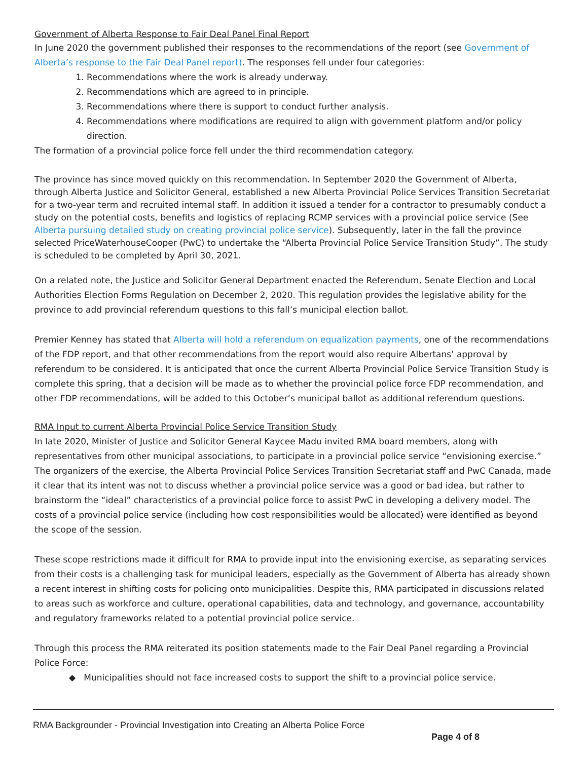Government of Alberta Response to Fair Deal Panel Final Report
In June 2020 the government published their responses to the recommendations of the report (see Government of Alberta’s response to the Fair Deal Panel report). The responses fell under four categories:
1. Recommendations where the work is already underway.
2. Recommendations which are agreed to in principle.
3. Recommendations where there is support to conduct further analysis.
4. Recommendations where modifications are required to align with government platform and/or policy direction.
The formation of a provincial police force fell under the third recommendation category.
The province has since moved quickly on this recommendation. In September 2020 the Government of Alberta, through Alberta Justice and Solicitor General, established a new Alberta Provincial Police Services Transition Secretariat for a two-year term and recruited internal staff. In addition it issued a tender for a contractor to presumably conduct a study on the potential costs, benefits and logistics of replacing RCMP services with a provincial police service (See Alberta pursuing detailed study on creating provincial police service). Subsequently, later in the fall the province selected PriceWaterhouseCooper (PwC) to undertake the “Alberta Provincial Police Service Transition Study”. The study is scheduled to be completed by April 30, 2021.
On a related note, the Justice and Solicitor General Department enacted the Referendum, Senate Election and Local Authorities Election Forms Regulation on December 2, 2020. This regulation provides the legislative ability for the province to add provincial referendum questions to this fall’s municipal election ballot.
Premier Kenney has stated that Alberta will hold a referendum on equalization payments, one of the recommendations of the FDP report, and that other recommendations from the report would also require Albertans’ approval by referendum to be considered. It is anticipated that once the current Alberta Provincial Police Service Transition Study is complete this spring, that a decision will be made as to whether the provincial police force FDP recommendation, and other FDP recommendations, will be added to this October’s municipal ballot as additional referendum questions.
RMA Input to current Alberta Provincial Police Service Transition Study
In late 2020, Minister of Justice and Solicitor General Kaycee Madu invited RMA board members, along with representatives from other municipal associations, to participate in a provincial police service “envisioning exercise.” The organizers of the exercise, the Alberta Provincial Police Services Transition Secretariat staff and PwC Canada, made it clear that its intent was not to discuss whether a provincial police service was a good or bad idea, but rather to brainstorm the “ideal” characteristics of a provincial police force to assist PwC in developing a delivery model. The costs of a provincial police service (including how cost responsibilities would be allocated) were identified as beyond the scope of the session.
These scope restrictions made it difficult for RMA to provide input into the envisioning exercise, as separating services from their costs is a challenging task for municipal leaders, especially as the Government of Alberta has already shown a recent interest in shifting costs for policing onto municipalities. Despite this, RMA participated in discussions related to areas such as workforce and culture, operational capabilities, data and technology, and governance, accountability and regulatory frameworks related to a potential provincial police service.
Through this process the RMA reiterated its position statements made to the Fair Deal Panel regarding a Provincial Police Force:
◆ Municipalities should not face increased costs to support the shift to a provincial police service.
RMA Backgrounder - Provincial Investigation into Creating an Alberta Police Force
Page 4 of 8